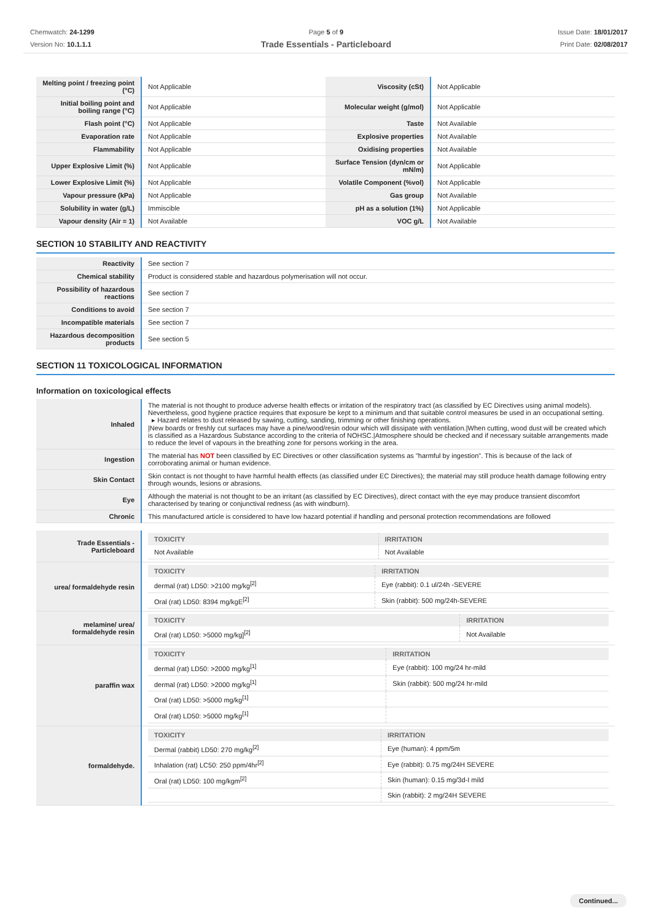Chemwatch: 24-1299
Version No: 10.1.1.1
Page 5 of 9
Trade Essentials - Particleboard
Issue Date: 18/01/2017
Print Date: 02/08/2017
| Melting point / freezing point (°C) | Not Applicable | Viscosity (cSt) | Not Applicable |
| Initial boiling point and boiling range (°C) | Not Applicable | Molecular weight (g/mol) | Not Applicable |
| Flash point (°C) | Not Applicable | Taste | Not Available |
| Evaporation rate | Not Applicable | Explosive properties | Not Available |
| Flammability | Not Applicable | Oxidising properties | Not Available |
| Upper Explosive Limit (%) | Not Applicable | Surface Tension (dyn/cm or mN/m) | Not Applicable |
| Lower Explosive Limit (%) | Not Applicable | Volatile Component (%vol) | Not Applicable |
| Vapour pressure (kPa) | Not Applicable | Gas group | Not Available |
| Solubility in water (g/L) | Immiscible | pH as a solution (1%) | Not Applicable |
| Vapour density (Air = 1) | Not Available | VOC g/L | Not Available |
SECTION 10 STABILITY AND REACTIVITY
| Reactivity | See section 7 |
| Chemical stability | Product is considered stable and hazardous polymerisation will not occur. |
| Possibility of hazardous reactions | See section 7 |
| Conditions to avoid | See section 7 |
| Incompatible materials | See section 7 |
| Hazardous decomposition products | See section 5 |
SECTION 11 TOXICOLOGICAL INFORMATION
Information on toxicological effects
| Inhaled | The material is not thought to produce adverse health effects or irritation of the respiratory tract (as classified by EC Directives using animal models). Nevertheless, good hygiene practice requires that exposure be kept to a minimum and that suitable control measures be used in an occupational setting. ▸ Hazard relates to dust released by sawing, cutting, sanding, trimming or other finishing operations. /New boards or freshly cut surfaces may have a pine/wood/resin odour which will dissipate with ventilation./When cutting, wood dust will be created which is classified as a Hazardous Substance according to the criteria of NOHSC./Atmosphere should be checked and if necessary suitable arrangements made to reduce the level of vapours in the breathing zone for persons working in the area. |
| Ingestion | The material has NOT been classified by EC Directives or other classification systems as "harmful by ingestion". This is because of the lack of corroborating animal or human evidence. |
| Skin Contact | Skin contact is not thought to have harmful health effects (as classified under EC Directives); the material may still produce health damage following entry through wounds, lesions or abrasions. |
| Eye | Although the material is not thought to be an irritant (as classified by EC Directives), direct contact with the eye may produce transient discomfort characterised by tearing or conjunctival redness (as with windburn). |
| Chronic | This manufactured article is considered to have low hazard potential if handling and personal protection recommendations are followed |
| Trade Essentials - Particleboard | / TOXICITY / IRRITATION / / --- / --- / / Not Available / Not Available / |
| urea/ formaldehyde resin | / TOXICITY / IRRITATION / / --- / --- / / dermal (rat) LD50: >2100 mg/kg<sup>[2]</sup> / Eye (rabbit): 0.1 ul/24h -SEVERE / / Oral (rat) LD50: 8394 mg/kgE<sup>[2]</sup> / Skin (rabbit): 500 mg/24h-SEVERE / |
| melamine/ urea/ formaldehyde resin | / TOXICITY / IRRITATION / / --- / --- / / Oral (rat) LD50: >5000 mg/kg]<sup>[2]</sup> / Not Available / |
| paraffin wax | / TOXICITY / IRRITATION / / --- / --- / / dermal (rat) LD50: >2000 mg/kg<sup>[1]</sup> / Eye (rabbit): 100 mg/24 hr-mild / / dermal (rat) LD50: >2000 mg/kg<sup>[1]</sup> / Skin (rabbit): 500 mg/24 hr-mild / / Oral (rat) LD50: >5000 mg/kg<sup>[1]</sup> / / / Oral (rat) LD50: >5000 mg/kg<sup>[1]</sup> / / |
| formaldehyde. | / TOXICITY / IRRITATION / / --- / --- / / Dermal (rabbit) LD50: 270 mg/kg<sup>[2]</sup> / Eye (human): 4 ppm/5m / / Inhalation (rat) LC50: 250 ppm/4hr<sup>[2]</sup> / Eye (rabbit): 0.75 mg/24H SEVERE / / Oral (rat) LD50: 100 mg/kgm<sup>[2]</sup> / Skin (human): 0.15 mg/3d-I mild / / / Skin (rabbit): 2 mg/24H SEVERE / |
Continued...